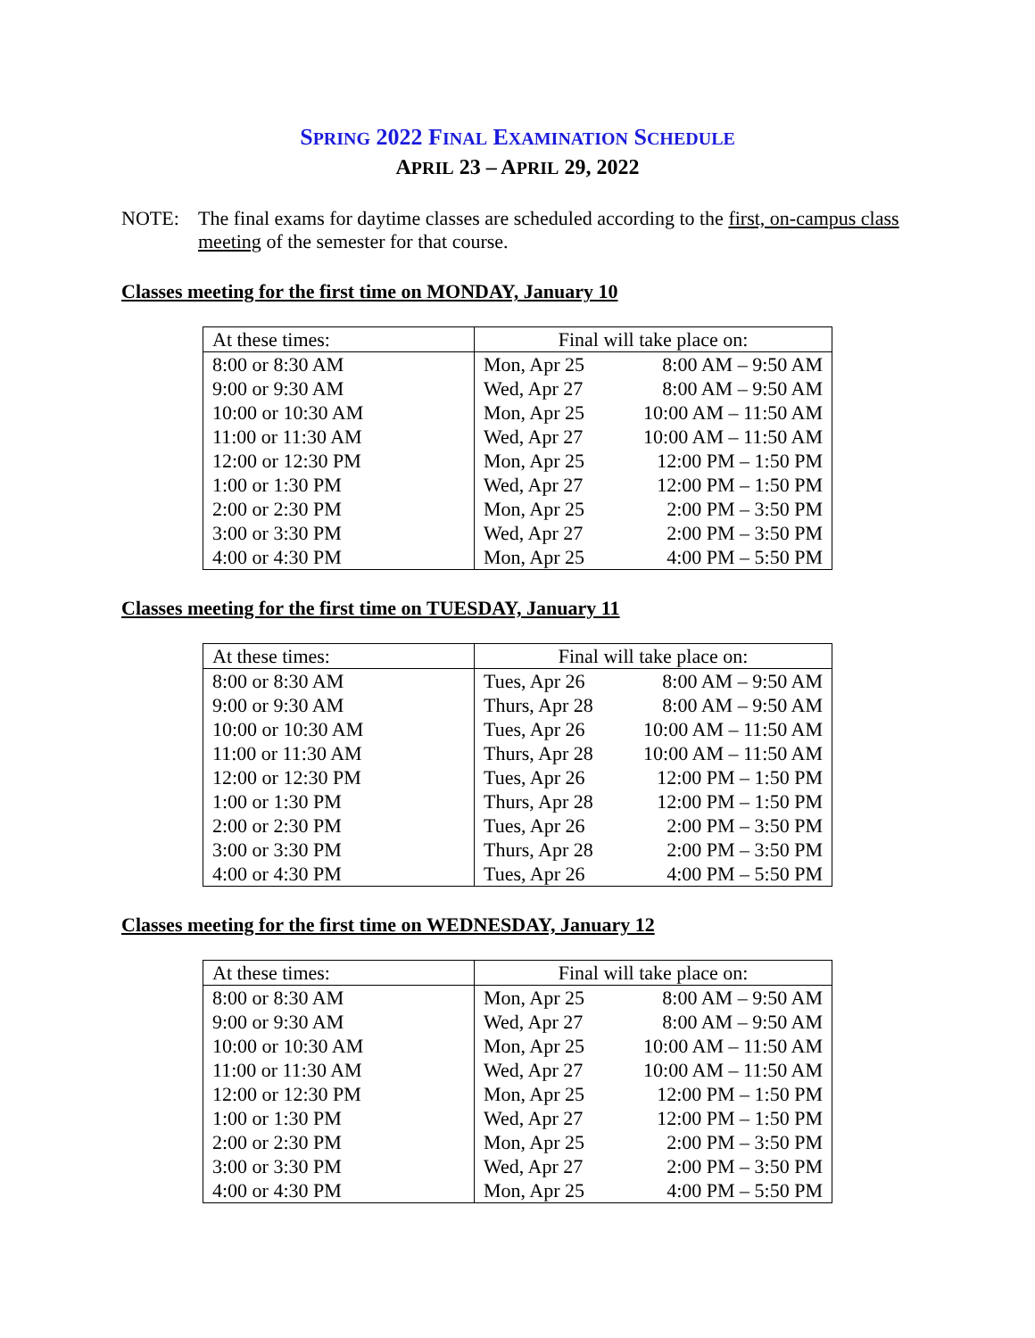SPRING 2022 FINAL EXAMINATION SCHEDULE
APRIL 23 – APRIL 29, 2022
NOTE: The final exams for daytime classes are scheduled according to the first, on-campus class meeting of the semester for that course.
Classes meeting for the first time on MONDAY, January 10
| At these times: | Final will take place on: | |
| 8:00 or 8:30 AM | Mon, Apr 25 | 8:00 AM – 9:50 AM |
| 9:00 or 9:30 AM | Wed, Apr 27 | 8:00 AM – 9:50 AM |
| 10:00 or 10:30 AM | Mon, Apr 25 | 10:00 AM – 11:50 AM |
| 11:00 or 11:30 AM | Wed, Apr 27 | 10:00 AM – 11:50 AM |
| 12:00 or 12:30 PM | Mon, Apr 25 | 12:00 PM – 1:50 PM |
| 1:00 or 1:30 PM | Wed, Apr 27 | 12:00 PM – 1:50 PM |
| 2:00 or 2:30 PM | Mon, Apr 25 | 2:00 PM – 3:50 PM |
| 3:00 or 3:30 PM | Wed, Apr 27 | 2:00 PM – 3:50 PM |
| 4:00 or 4:30 PM | Mon, Apr 25 | 4:00 PM – 5:50 PM |
Classes meeting for the first time on TUESDAY, January 11
| At these times: | Final will take place on: | |
| 8:00 or 8:30 AM | Tues, Apr 26 | 8:00 AM – 9:50 AM |
| 9:00 or 9:30 AM | Thurs, Apr 28 | 8:00 AM – 9:50 AM |
| 10:00 or 10:30 AM | Tues, Apr 26 | 10:00 AM – 11:50 AM |
| 11:00 or 11:30 AM | Thurs, Apr 28 | 10:00 AM – 11:50 AM |
| 12:00 or 12:30 PM | Tues, Apr 26 | 12:00 PM – 1:50 PM |
| 1:00 or 1:30 PM | Thurs, Apr 28 | 12:00 PM – 1:50 PM |
| 2:00 or 2:30 PM | Tues, Apr 26 | 2:00 PM – 3:50 PM |
| 3:00 or 3:30 PM | Thurs, Apr 28 | 2:00 PM – 3:50 PM |
| 4:00 or 4:30 PM | Tues, Apr 26 | 4:00 PM – 5:50 PM |
Classes meeting for the first time on WEDNESDAY, January 12
| At these times: | Final will take place on: | |
| 8:00 or 8:30 AM | Mon, Apr 25 | 8:00 AM – 9:50 AM |
| 9:00 or 9:30 AM | Wed, Apr 27 | 8:00 AM – 9:50 AM |
| 10:00 or 10:30 AM | Mon, Apr 25 | 10:00 AM – 11:50 AM |
| 11:00 or 11:30 AM | Wed, Apr 27 | 10:00 AM – 11:50 AM |
| 12:00 or 12:30 PM | Mon, Apr 25 | 12:00 PM – 1:50 PM |
| 1:00 or 1:30 PM | Wed, Apr 27 | 12:00 PM – 1:50 PM |
| 2:00 or 2:30 PM | Mon, Apr 25 | 2:00 PM – 3:50 PM |
| 3:00 or 3:30 PM | Wed, Apr 27 | 2:00 PM – 3:50 PM |
| 4:00 or 4:30 PM | Mon, Apr 25 | 4:00 PM – 5:50 PM |